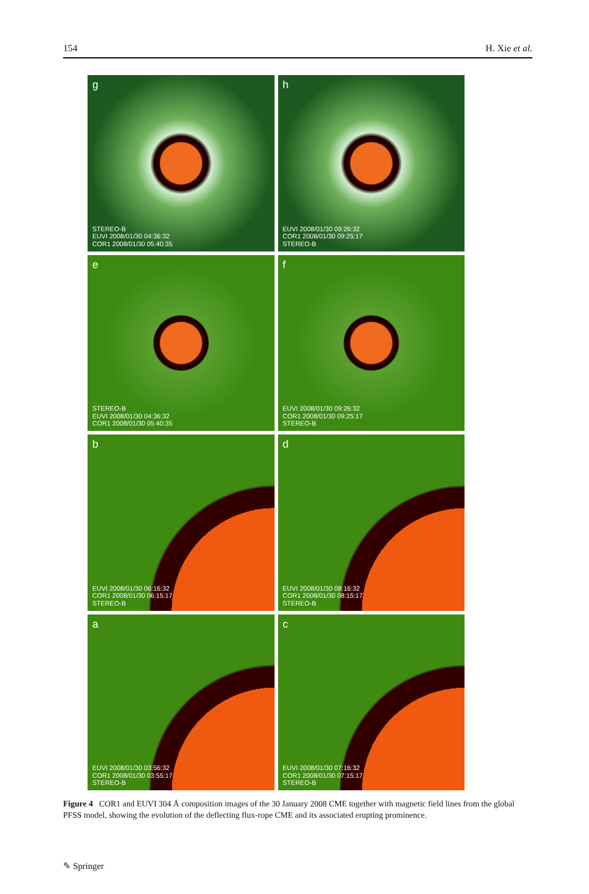154 H. Xie et al.
a
EUVI 2008/01/30 03:56:32
COR1 2008/01/30 03:55:17
STEREO-B
b
EUVI 2008/01/30 06:16:32
COR1 2008/01/30 06:15:17
STEREO-B
c
EUVI 2008/01/30 07:16:32
COR1 2008/01/30 07:15:17
STEREO-B
d
EUVI 2008/01/30 08:16:32
COR1 2008/01/30 08:15:17
STEREO-B
e
STEREO-B
EUVI 2008/01/30 04:36:32
COR1 2008/01/30 05:40:35
f
EUVI 2008/01/30 09:26:32
COR1 2008/01/30 09:25:17
STEREO-B
g
STEREO-B
EUVI 2008/01/30 04:36:32
COR1 2008/01/30 05:40:35
h
EUVI 2008/01/30 09:26:32
COR1 2008/01/30 09:25:17
STEREO-B
Figure 4 COR1 and EUVI 304 Å composition images of the 30 January 2008 CME together with magnetic field lines from the global PFSS model, showing the evolution of the deflecting flux-rope CME and its associated erupting prominence.
✎ Springer